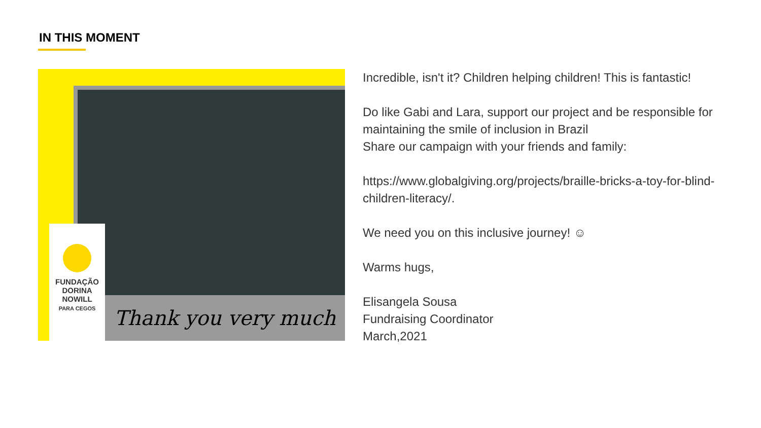IN THIS MOMENT
FUNDAÇÃO
DORINA
NOWILL
PARA CEGOS
Thank you very much
Incredible, isn't it? Children helping children! This is fantastic!
Do like Gabi and Lara, support our project and be responsible for maintaining the smile of inclusion in Brazil
Share our campaign with your friends and family:
https://www.globalgiving.org/projects/braille-bricks-a-toy-for-blind-children-literacy/.
We need you on this inclusive journey! ☺
Warms hugs,
Elisangela Sousa
Fundraising Coordinator
March,2021